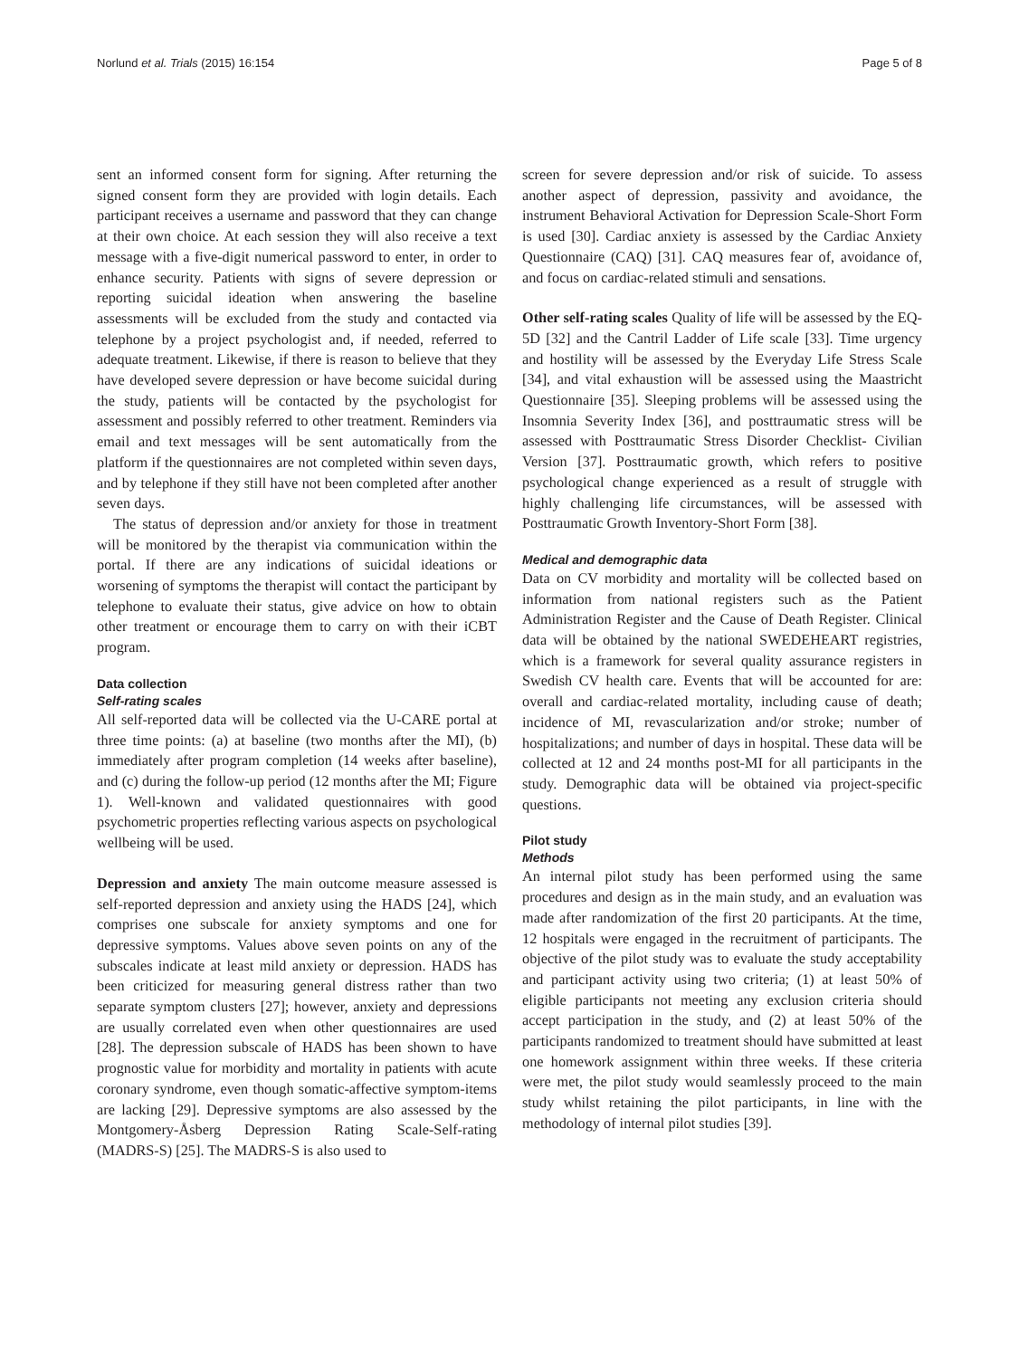Norlund et al. Trials (2015) 16:154 Page 5 of 8
sent an informed consent form for signing. After returning the signed consent form they are provided with login details. Each participant receives a username and password that they can change at their own choice. At each session they will also receive a text message with a five-digit numerical password to enter, in order to enhance security. Patients with signs of severe depression or reporting suicidal ideation when answering the baseline assessments will be excluded from the study and contacted via telephone by a project psychologist and, if needed, referred to adequate treatment. Likewise, if there is reason to believe that they have developed severe depression or have become suicidal during the study, patients will be contacted by the psychologist for assessment and possibly referred to other treatment. Reminders via email and text messages will be sent automatically from the platform if the questionnaires are not completed within seven days, and by telephone if they still have not been completed after another seven days.
The status of depression and/or anxiety for those in treatment will be monitored by the therapist via communication within the portal. If there are any indications of suicidal ideations or worsening of symptoms the therapist will contact the participant by telephone to evaluate their status, give advice on how to obtain other treatment or encourage them to carry on with their iCBT program.
Data collection
Self-rating scales
All self-reported data will be collected via the U-CARE portal at three time points: (a) at baseline (two months after the MI), (b) immediately after program completion (14 weeks after baseline), and (c) during the follow-up period (12 months after the MI; Figure 1). Well-known and validated questionnaires with good psychometric properties reflecting various aspects on psychological wellbeing will be used.
Depression and anxiety The main outcome measure assessed is self-reported depression and anxiety using the HADS [24], which comprises one subscale for anxiety symptoms and one for depressive symptoms. Values above seven points on any of the subscales indicate at least mild anxiety or depression. HADS has been criticized for measuring general distress rather than two separate symptom clusters [27]; however, anxiety and depressions are usually correlated even when other questionnaires are used [28]. The depression subscale of HADS has been shown to have prognostic value for morbidity and mortality in patients with acute coronary syndrome, even though somatic-affective symptom-items are lacking [29]. Depressive symptoms are also assessed by the Montgomery-Åsberg Depression Rating Scale-Self-rating (MADRS-S) [25]. The MADRS-S is also used to
screen for severe depression and/or risk of suicide. To assess another aspect of depression, passivity and avoidance, the instrument Behavioral Activation for Depression Scale-Short Form is used [30]. Cardiac anxiety is assessed by the Cardiac Anxiety Questionnaire (CAQ) [31]. CAQ measures fear of, avoidance of, and focus on cardiac-related stimuli and sensations.
Other self-rating scales Quality of life will be assessed by the EQ-5D [32] and the Cantril Ladder of Life scale [33]. Time urgency and hostility will be assessed by the Everyday Life Stress Scale [34], and vital exhaustion will be assessed using the Maastricht Questionnaire [35]. Sleeping problems will be assessed using the Insomnia Severity Index [36], and posttraumatic stress will be assessed with Posttraumatic Stress Disorder Checklist- Civilian Version [37]. Posttraumatic growth, which refers to positive psychological change experienced as a result of struggle with highly challenging life circumstances, will be assessed with Posttraumatic Growth Inventory-Short Form [38].
Medical and demographic data
Data on CV morbidity and mortality will be collected based on information from national registers such as the Patient Administration Register and the Cause of Death Register. Clinical data will be obtained by the national SWEDEHEART registries, which is a framework for several quality assurance registers in Swedish CV health care. Events that will be accounted for are: overall and cardiac-related mortality, including cause of death; incidence of MI, revascularization and/or stroke; number of hospitalizations; and number of days in hospital. These data will be collected at 12 and 24 months post-MI for all participants in the study. Demographic data will be obtained via project-specific questions.
Pilot study
Methods
An internal pilot study has been performed using the same procedures and design as in the main study, and an evaluation was made after randomization of the first 20 participants. At the time, 12 hospitals were engaged in the recruitment of participants. The objective of the pilot study was to evaluate the study acceptability and participant activity using two criteria; (1) at least 50% of eligible participants not meeting any exclusion criteria should accept participation in the study, and (2) at least 50% of the participants randomized to treatment should have submitted at least one homework assignment within three weeks. If these criteria were met, the pilot study would seamlessly proceed to the main study whilst retaining the pilot participants, in line with the methodology of internal pilot studies [39].